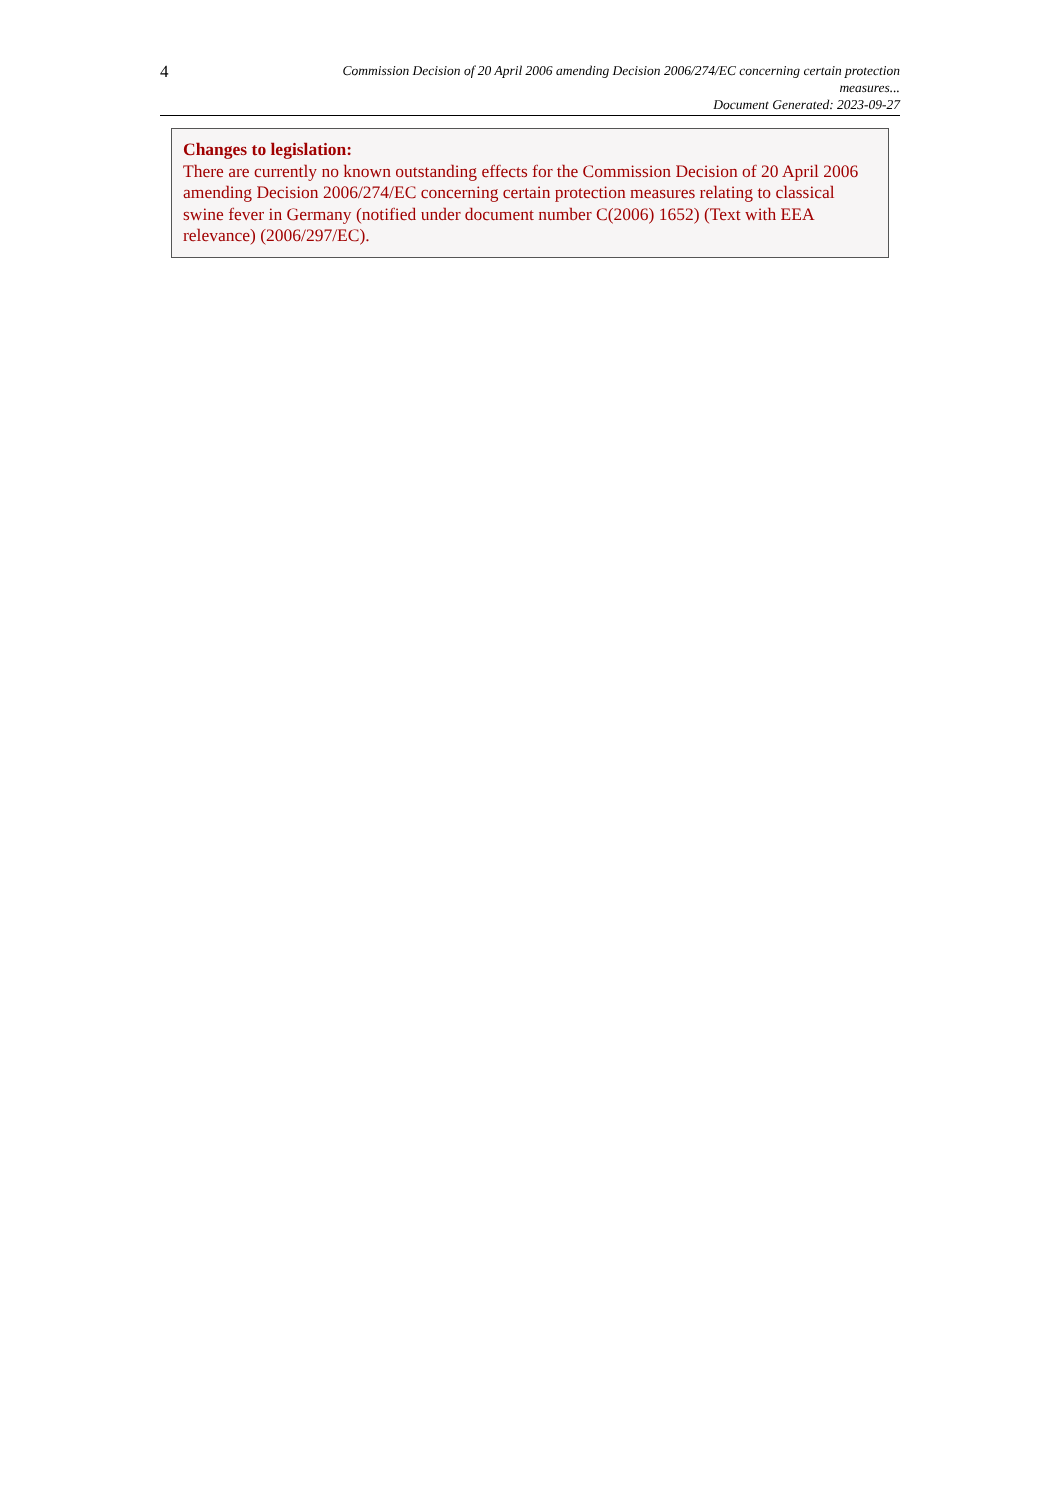4
Commission Decision of 20 April 2006 amending Decision 2006/274/EC concerning certain protection measures...
Document Generated: 2023-09-27
Changes to legislation:
There are currently no known outstanding effects for the Commission Decision of 20 April 2006 amending Decision 2006/274/EC concerning certain protection measures relating to classical swine fever in Germany (notified under document number C(2006) 1652) (Text with EEA relevance) (2006/297/EC).